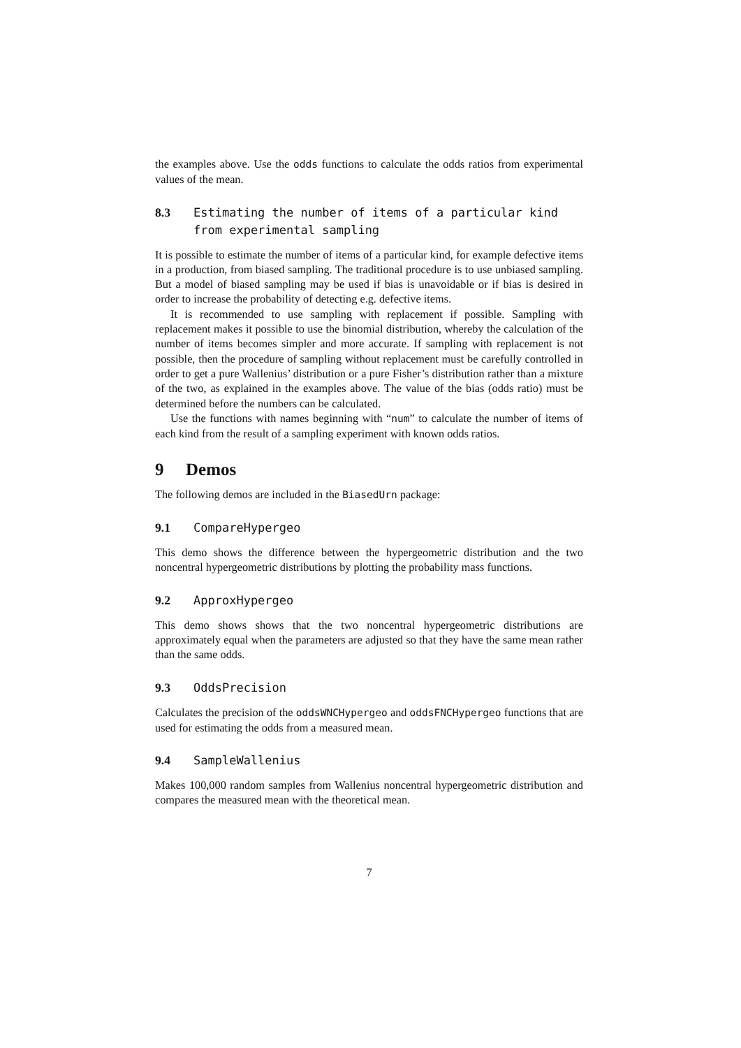the examples above. Use the odds functions to calculate the odds ratios from experimental values of the mean.
8.3 Estimating the number of items of a particular kind from experimental sampling
It is possible to estimate the number of items of a particular kind, for example defective items in a production, from biased sampling. The traditional procedure is to use unbiased sampling. But a model of biased sampling may be used if bias is unavoidable or if bias is desired in order to increase the probability of detecting e.g. defective items.
It is recommended to use sampling with replacement if possible. Sampling with replacement makes it possible to use the binomial distribution, whereby the calculation of the number of items becomes simpler and more accurate. If sampling with replacement is not possible, then the procedure of sampling without replacement must be carefully controlled in order to get a pure Wallenius’ distribution or a pure Fisher’s distribution rather than a mixture of the two, as explained in the examples above. The value of the bias (odds ratio) must be determined before the numbers can be calculated.
Use the functions with names beginning with “num” to calculate the number of items of each kind from the result of a sampling experiment with known odds ratios.
9 Demos
The following demos are included in the BiasedUrn package:
9.1 CompareHypergeo
This demo shows the difference between the hypergeometric distribution and the two noncentral hypergeometric distributions by plotting the probability mass functions.
9.2 ApproxHypergeo
This demo shows shows that the two noncentral hypergeometric distributions are approximately equal when the parameters are adjusted so that they have the same mean rather than the same odds.
9.3 OddsPrecision
Calculates the precision of the oddsWNCHypergeo and oddsFNCHypergeo functions that are used for estimating the odds from a measured mean.
9.4 SampleWallenius
Makes 100,000 random samples from Wallenius noncentral hypergeometric distribution and compares the measured mean with the theoretical mean.
7